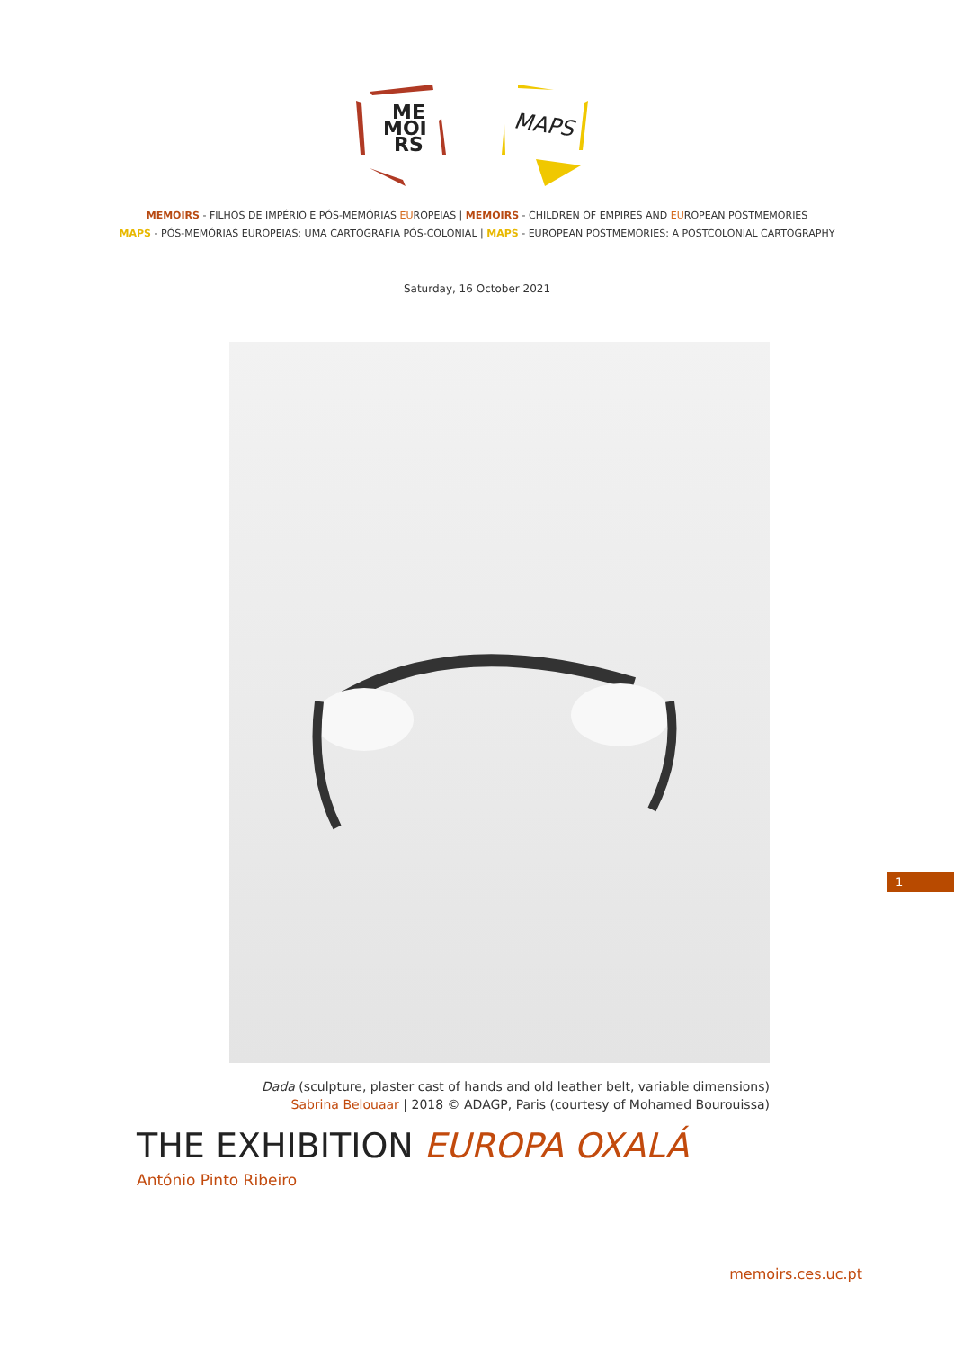ME
MOI
RS
MAPS
MEMOIRS - FILHOS DE IMPÉRIO E PÓS-MEMÓRIAS EUROPEIAS | MEMOIRS - CHILDREN OF EMPIRES AND EUROPEAN POSTMEMORIES
MAPS - PÓS-MEMÓRIAS EUROPEIAS: UMA CARTOGRAFIA PÓS-COLONIAL | MAPS - EUROPEAN POSTMEMORIES: A POSTCOLONIAL CARTOGRAPHY
Saturday, 16 October 2021
Dada (sculpture, plaster cast of hands and old leather belt, variable dimensions)
Sabrina Belouaar | 2018 © ADAGP, Paris (courtesy of Mohamed Bourouissa)
THE EXHIBITION EUROPA OXALÁ
António Pinto Ribeiro
1
memoirs.ces.uc.pt